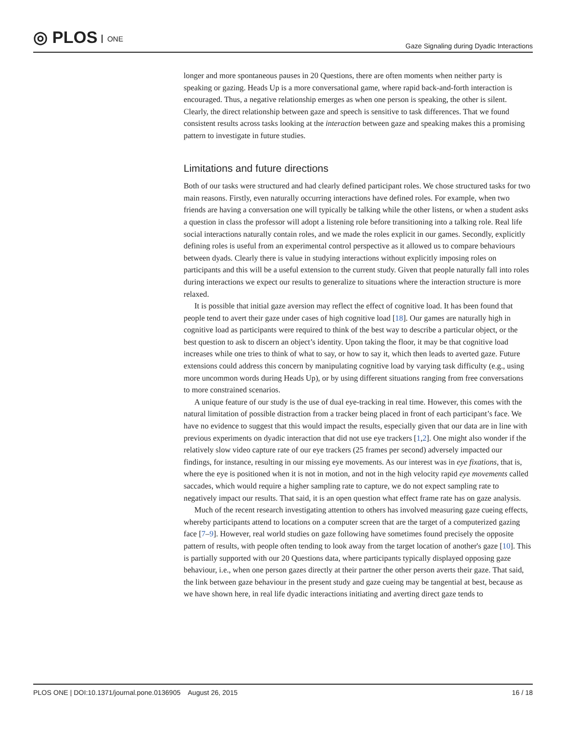◎ PLOS ONE
Gaze Signaling during Dyadic Interactions
longer and more spontaneous pauses in 20 Questions, there are often moments when neither party is speaking or gazing. Heads Up is a more conversational game, where rapid back-and-forth interaction is encouraged. Thus, a negative relationship emerges as when one person is speaking, the other is silent. Clearly, the direct relationship between gaze and speech is sensitive to task differences. That we found consistent results across tasks looking at the interaction between gaze and speaking makes this a promising pattern to investigate in future studies.
Limitations and future directions
Both of our tasks were structured and had clearly defined participant roles. We chose structured tasks for two main reasons. Firstly, even naturally occurring interactions have defined roles. For example, when two friends are having a conversation one will typically be talking while the other listens, or when a student asks a question in class the professor will adopt a listening role before transitioning into a talking role. Real life social interactions naturally contain roles, and we made the roles explicit in our games. Secondly, explicitly defining roles is useful from an experimental control perspective as it allowed us to compare behaviours between dyads. Clearly there is value in studying interactions without explicitly imposing roles on participants and this will be a useful extension to the current study. Given that people naturally fall into roles during interactions we expect our results to generalize to situations where the interaction structure is more relaxed.
It is possible that initial gaze aversion may reflect the effect of cognitive load. It has been found that people tend to avert their gaze under cases of high cognitive load [18]. Our games are naturally high in cognitive load as participants were required to think of the best way to describe a particular object, or the best question to ask to discern an object’s identity. Upon taking the floor, it may be that cognitive load increases while one tries to think of what to say, or how to say it, which then leads to averted gaze. Future extensions could address this concern by manipulating cognitive load by varying task difficulty (e.g., using more uncommon words during Heads Up), or by using different situations ranging from free conversations to more constrained scenarios.
A unique feature of our study is the use of dual eye-tracking in real time. However, this comes with the natural limitation of possible distraction from a tracker being placed in front of each participant’s face. We have no evidence to suggest that this would impact the results, especially given that our data are in line with previous experiments on dyadic interaction that did not use eye trackers [1,2]. One might also wonder if the relatively slow video capture rate of our eye trackers (25 frames per second) adversely impacted our findings, for instance, resulting in our missing eye movements. As our interest was in eye fixations, that is, where the eye is positioned when it is not in motion, and not in the high velocity rapid eye movements called saccades, which would require a higher sampling rate to capture, we do not expect sampling rate to negatively impact our results. That said, it is an open question what effect frame rate has on gaze analysis.
Much of the recent research investigating attention to others has involved measuring gaze cueing effects, whereby participants attend to locations on a computer screen that are the target of a computerized gazing face [7–9]. However, real world studies on gaze following have sometimes found precisely the opposite pattern of results, with people often tending to look away from the target location of another's gaze [10]. This is partially supported with our 20 Questions data, where participants typically displayed opposing gaze behaviour, i.e., when one person gazes directly at their partner the other person averts their gaze. That said, the link between gaze behaviour in the present study and gaze cueing may be tangential at best, because as we have shown here, in real life dyadic interactions initiating and averting direct gaze tends to
PLOS ONE | DOI:10.1371/journal.pone.0136905 August 26, 2015
16 / 18